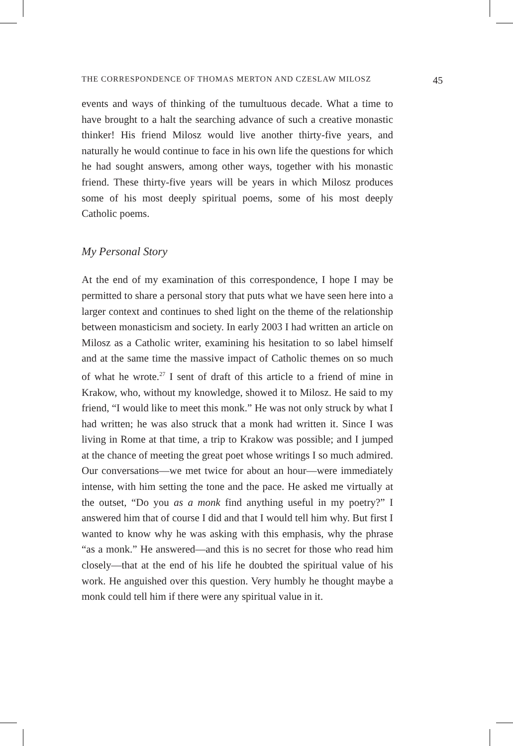THE CORRESPONDENCE OF THOMAS MERTON AND CZESLAW MILOSZ 45
events and ways of thinking of the tumultuous decade. What a time to have brought to a halt the searching advance of such a creative monastic thinker! His friend Milosz would live another thirty-five years, and naturally he would continue to face in his own life the questions for which he had sought answers, among other ways, together with his monastic friend. These thirty-five years will be years in which Milosz produces some of his most deeply spiritual poems, some of his most deeply Catholic poems.
My Personal Story
At the end of my examination of this correspondence, I hope I may be permitted to share a personal story that puts what we have seen here into a larger context and continues to shed light on the theme of the relationship between monasticism and society. In early 2003 I had written an article on Milosz as a Catholic writer, examining his hesitation to so label himself and at the same time the massive impact of Catholic themes on so much of what he wrote.<sup>27</sup> I sent of draft of this article to a friend of mine in Krakow, who, without my knowledge, showed it to Milosz. He said to my friend, “I would like to meet this monk.” He was not only struck by what I had written; he was also struck that a monk had written it. Since I was living in Rome at that time, a trip to Krakow was possible; and I jumped at the chance of meeting the great poet whose writings I so much admired. Our conversations—we met twice for about an hour—were immediately intense, with him setting the tone and the pace. He asked me virtually at the outset, “Do you as a monk find anything useful in my poetry?” I answered him that of course I did and that I would tell him why. But first I wanted to know why he was asking with this emphasis, why the phrase “as a monk.” He answered—and this is no secret for those who read him closely—that at the end of his life he doubted the spiritual value of his work. He anguished over this question. Very humbly he thought maybe a monk could tell him if there were any spiritual value in it.